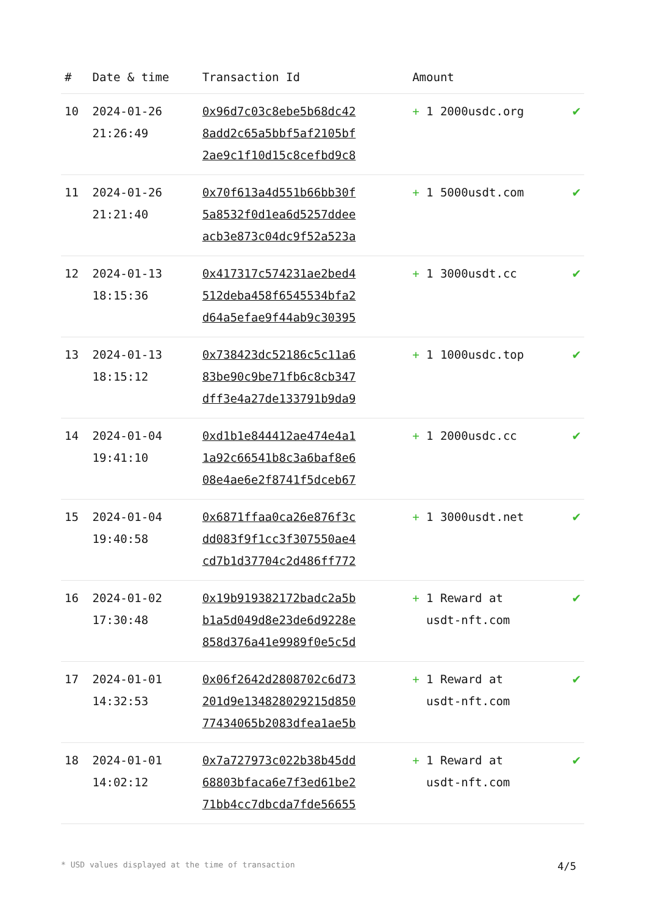| # | Date & time | Transaction Id | Amount | |
| --- | --- | --- | --- | --- |
| 10 | 2024-01-26 21:26:49 | 0x96d7c03c8ebe5b68dc42 8add2c65a5bbf5af2105bf 2ae9c1f10d15c8cefbd9c8 | + 1 2000usdc.org | ✔ |
| 11 | 2024-01-26 21:21:40 | 0x70f613a4d551b66bb30f 5a8532f0d1ea6d5257ddee acb3e873c04dc9f52a523a | + 1 5000usdt.com | ✔ |
| 12 | 2024-01-13 18:15:36 | 0x417317c574231ae2bed4 512deba458f6545534bfa2 d64a5efae9f44ab9c30395 | + 1 3000usdt.cc | ✔ |
| 13 | 2024-01-13 18:15:12 | 0x738423dc52186c5c11a6 83be90c9be71fb6c8cb347 dff3e4a27de133791b9da9 | + 1 1000usdc.top | ✔ |
| 14 | 2024-01-04 19:41:10 | 0xd1b1e844412ae474e4a1 1a92c66541b8c3a6baf8e6 08e4ae6e2f8741f5dceb67 | + 1 2000usdc.cc | ✔ |
| 15 | 2024-01-04 19:40:58 | 0x6871ffaa0ca26e876f3c dd083f9f1cc3f307550ae4 cd7b1d37704c2d486ff772 | + 1 3000usdt.net | ✔ |
| 16 | 2024-01-02 17:30:48 | 0x19b919382172badc2a5b b1a5d049d8e23de6d9228e 858d376a41e9989f0e5c5d | + 1 Reward at usdt-nft.com | ✔ |
| 17 | 2024-01-01 14:32:53 | 0x06f2642d2808702c6d73 201d9e134828029215d850 77434065b2083dfea1ae5b | + 1 Reward at usdt-nft.com | ✔ |
| 18 | 2024-01-01 14:02:12 | 0x7a727973c022b38b45dd 68803bfaca6e7f3ed61be2 71bb4cc7dbcda7fde56655 | + 1 Reward at usdt-nft.com | ✔ |
* USD values displayed at the time of transaction 4/5